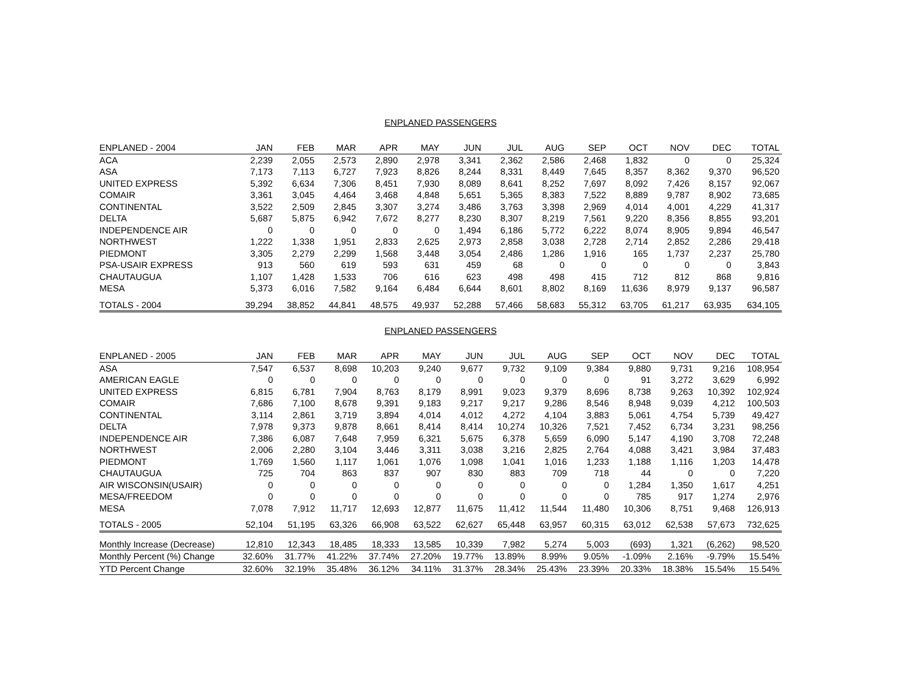ENPLANED PASSENGERS
| ENPLANED - 2004 | JAN | FEB | MAR | APR | MAY | JUN | JUL | AUG | SEP | OCT | NOV | DEC | TOTAL |
| --- | --- | --- | --- | --- | --- | --- | --- | --- | --- | --- | --- | --- | --- |
| ACA | 2,239 | 2,055 | 2,573 | 2,890 | 2,978 | 3,341 | 2,362 | 2,586 | 2,468 | 1,832 | 0 | 0 | 25,324 |
| ASA | 7,173 | 7,113 | 6,727 | 7,923 | 8,826 | 8,244 | 8,331 | 8,449 | 7,645 | 8,357 | 8,362 | 9,370 | 96,520 |
| UNITED EXPRESS | 5,392 | 6,634 | 7,306 | 8,451 | 7,930 | 8,089 | 8,641 | 8,252 | 7,697 | 8,092 | 7,426 | 8,157 | 92,067 |
| COMAIR | 3,361 | 3,045 | 4,464 | 3,468 | 4,848 | 5,651 | 5,365 | 8,383 | 7,522 | 8,889 | 9,787 | 8,902 | 73,685 |
| CONTINENTAL | 3,522 | 2,509 | 2,845 | 3,307 | 3,274 | 3,486 | 3,763 | 3,398 | 2,969 | 4,014 | 4,001 | 4,229 | 41,317 |
| DELTA | 5,687 | 5,875 | 6,942 | 7,672 | 8,277 | 8,230 | 8,307 | 8,219 | 7,561 | 9,220 | 8,356 | 8,855 | 93,201 |
| INDEPENDENCE AIR | 0 | 0 | 0 | 0 | 0 | 1,494 | 6,186 | 5,772 | 6,222 | 8,074 | 8,905 | 9,894 | 46,547 |
| NORTHWEST | 1,222 | 1,338 | 1,951 | 2,833 | 2,625 | 2,973 | 2,858 | 3,038 | 2,728 | 2,714 | 2,852 | 2,286 | 29,418 |
| PIEDMONT | 3,305 | 2,279 | 2,299 | 1,568 | 3,448 | 3,054 | 2,486 | 1,286 | 1,916 | 165 | 1,737 | 2,237 | 25,780 |
| PSA-USAIR EXPRESS | 913 | 560 | 619 | 593 | 631 | 459 | 68 | 0 | 0 | 0 | 0 | 0 | 3,843 |
| CHAUTAUGUA | 1,107 | 1,428 | 1,533 | 706 | 616 | 623 | 498 | 498 | 415 | 712 | 812 | 868 | 9,816 |
| MESA | 5,373 | 6,016 | 7,582 | 9,164 | 6,484 | 6,644 | 8,601 | 8,802 | 8,169 | 11,636 | 8,979 | 9,137 | 96,587 |
| TOTALS - 2004 | 39,294 | 38,852 | 44,841 | 48,575 | 49,937 | 52,288 | 57,466 | 58,683 | 55,312 | 63,705 | 61,217 | 63,935 | 634,105 |
ENPLANED PASSENGERS
| ENPLANED - 2005 | JAN | FEB | MAR | APR | MAY | JUN | JUL | AUG | SEP | OCT | NOV | DEC | TOTAL |
| --- | --- | --- | --- | --- | --- | --- | --- | --- | --- | --- | --- | --- | --- |
| ASA | 7,547 | 6,537 | 8,698 | 10,203 | 9,240 | 9,677 | 9,732 | 9,109 | 9,384 | 9,880 | 9,731 | 9,216 | 108,954 |
| AMERICAN EAGLE | 0 | 0 | 0 | 0 | 0 | 0 | 0 | 0 | 0 | 91 | 3,272 | 3,629 | 6,992 |
| UNITED EXPRESS | 6,815 | 6,781 | 7,904 | 8,763 | 8,179 | 8,991 | 9,023 | 9,379 | 8,696 | 8,738 | 9,263 | 10,392 | 102,924 |
| COMAIR | 7,686 | 7,100 | 8,678 | 9,391 | 9,183 | 9,217 | 9,217 | 9,286 | 8,546 | 8,948 | 9,039 | 4,212 | 100,503 |
| CONTINENTAL | 3,114 | 2,861 | 3,719 | 3,894 | 4,014 | 4,012 | 4,272 | 4,104 | 3,883 | 5,061 | 4,754 | 5,739 | 49,427 |
| DELTA | 7,978 | 9,373 | 9,878 | 8,661 | 8,414 | 8,414 | 10,274 | 10,326 | 7,521 | 7,452 | 6,734 | 3,231 | 98,256 |
| INDEPENDENCE AIR | 7,386 | 6,087 | 7,648 | 7,959 | 6,321 | 5,675 | 6,378 | 5,659 | 6,090 | 5,147 | 4,190 | 3,708 | 72,248 |
| NORTHWEST | 2,006 | 2,280 | 3,104 | 3,446 | 3,311 | 3,038 | 3,216 | 2,825 | 2,764 | 4,088 | 3,421 | 3,984 | 37,483 |
| PIEDMONT | 1,769 | 1,560 | 1,117 | 1,061 | 1,076 | 1,098 | 1,041 | 1,016 | 1,233 | 1,188 | 1,116 | 1,203 | 14,478 |
| CHAUTAUGUA | 725 | 704 | 863 | 837 | 907 | 830 | 883 | 709 | 718 | 44 | 0 | 0 | 7,220 |
| AIR WISCONSIN(USAIR) | 0 | 0 | 0 | 0 | 0 | 0 | 0 | 0 | 0 | 1,284 | 1,350 | 1,617 | 4,251 |
| MESA/FREEDOM | 0 | 0 | 0 | 0 | 0 | 0 | 0 | 0 | 0 | 785 | 917 | 1,274 | 2,976 |
| MESA | 7,078 | 7,912 | 11,717 | 12,693 | 12,877 | 11,675 | 11,412 | 11,544 | 11,480 | 10,306 | 8,751 | 9,468 | 126,913 |
| TOTALS - 2005 | 52,104 | 51,195 | 63,326 | 66,908 | 63,522 | 62,627 | 65,448 | 63,957 | 60,315 | 63,012 | 62,538 | 57,673 | 732,625 |
| Monthly Increase (Decrease) | 12,810 | 12,343 | 18,485 | 18,333 | 13,585 | 10,339 | 7,982 | 5,274 | 5,003 | (693) | 1,321 | (6,262) | 98,520 |
| Monthly Percent (%) Change | 32.60% | 31.77% | 41.22% | 37.74% | 27.20% | 19.77% | 13.89% | 8.99% | 9.05% | -1.09% | 2.16% | -9.79% | 15.54% |
| YTD Percent Change | 32.60% | 32.19% | 35.48% | 36.12% | 34.11% | 31.37% | 28.34% | 25.43% | 23.39% | 20.33% | 18.38% | 15.54% | 15.54% |